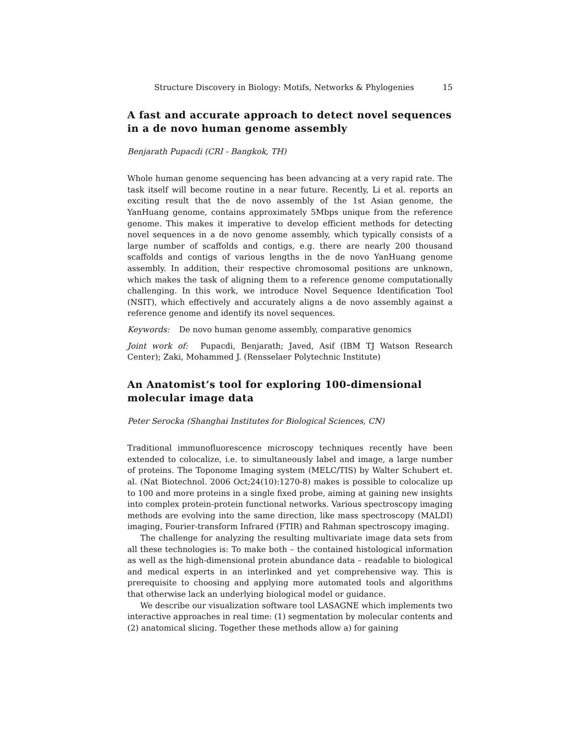Structure Discovery in Biology: Motifs, Networks & Phylogenies 15
A fast and accurate approach to detect novel sequences in a de novo human genome assembly
Benjarath Pupacdi (CRI - Bangkok, TH)
Whole human genome sequencing has been advancing at a very rapid rate. The task itself will become routine in a near future. Recently, Li et al. reports an exciting result that the de novo assembly of the 1st Asian genome, the YanHuang genome, contains approximately 5Mbps unique from the reference genome. This makes it imperative to develop efficient methods for detecting novel sequences in a de novo genome assembly, which typically consists of a large number of scaffolds and contigs, e.g. there are nearly 200 thousand scaffolds and contigs of various lengths in the de novo YanHuang genome assembly. In addition, their respective chromosomal positions are unknown, which makes the task of aligning them to a reference genome computationally challenging. In this work, we introduce Novel Sequence Identification Tool (NSIT), which effectively and accurately aligns a de novo assembly against a reference genome and identify its novel sequences.
Keywords: De novo human genome assembly, comparative genomics
Joint work of: Pupacdi, Benjarath; Javed, Asif (IBM TJ Watson Research Center); Zaki, Mohammed J. (Rensselaer Polytechnic Institute)
An Anatomist’s tool for exploring 100-dimensional molecular image data
Peter Serocka (Shanghai Institutes for Biological Sciences, CN)
Traditional immunofluorescence microscopy techniques recently have been extended to colocalize, i.e. to simultaneously label and image, a large number of proteins. The Toponome Imaging system (MELC/TIS) by Walter Schubert et. al. (Nat Biotechnol. 2006 Oct;24(10):1270-8) makes is possible to colocalize up to 100 and more proteins in a single fixed probe, aiming at gaining new insights into complex protein-protein functional networks. Various spectroscopy imaging methods are evolving into the same direction, like mass spectroscopy (MALDI) imaging, Fourier-transform Infrared (FTIR) and Rahman spectroscopy imaging.
The challenge for analyzing the resulting multivariate image data sets from all these technologies is: To make both – the contained histological information as well as the high-dimensional protein abundance data – readable to biological and medical experts in an interlinked and yet comprehensive way. This is prerequisite to choosing and applying more automated tools and algorithms that otherwise lack an underlying biological model or guidance.
We describe our visualization software tool LASAGNE which implements two interactive approaches in real time: (1) segmentation by molecular contents and (2) anatomical slicing. Together these methods allow a) for gaining